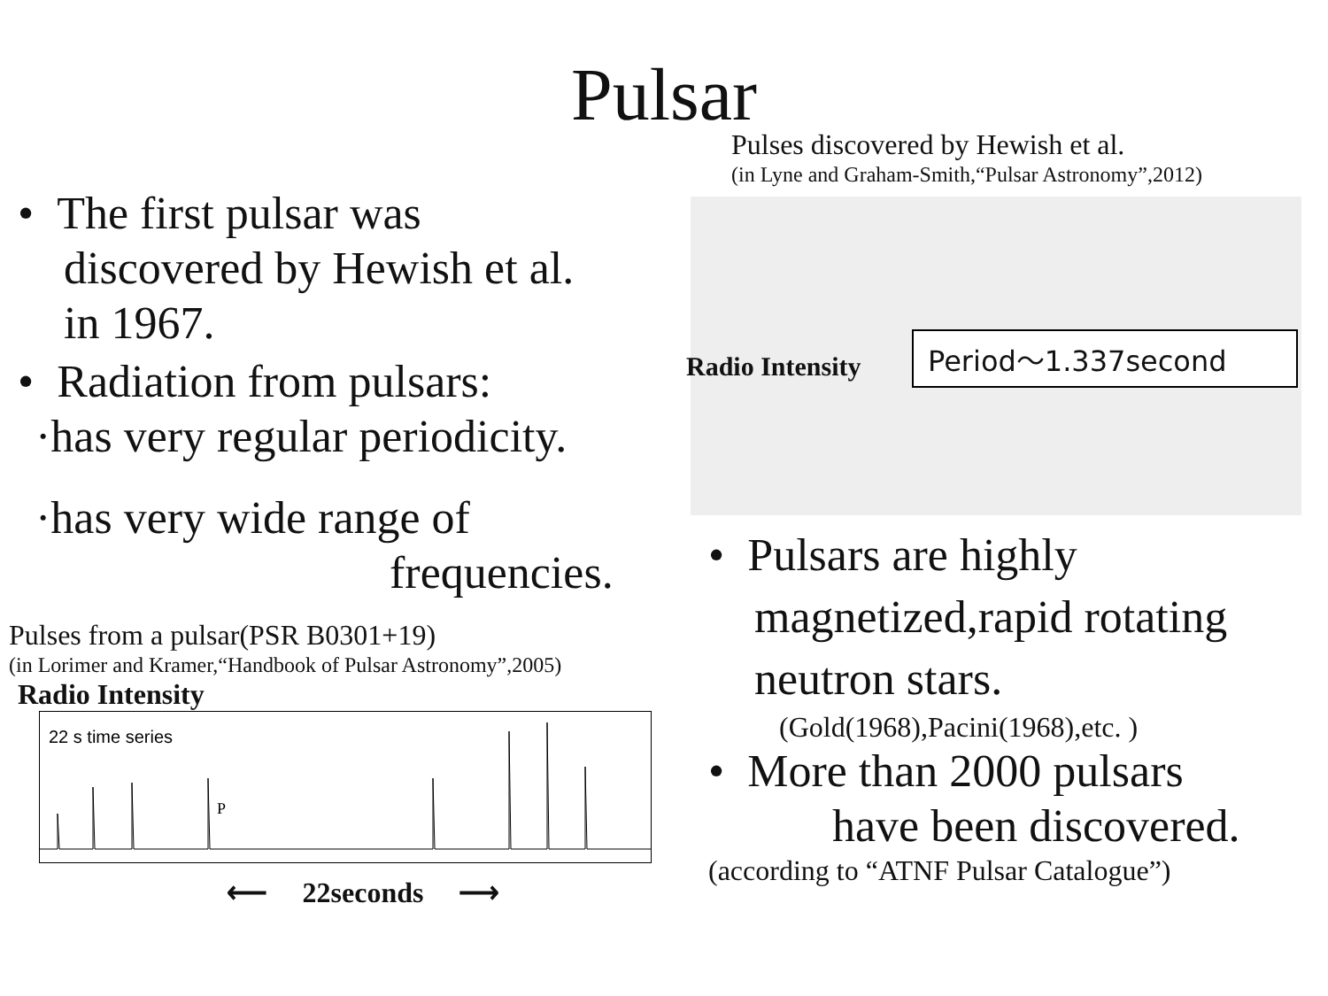Pulsar
• The first pulsar was
discovered by Hewish et al.
in 1967.
• Radiation from pulsars:
·has very regular periodicity.
·has very wide range of
frequencies.
Pulses from a pulsar(PSR B0301+19)
(in Lorimer and Kramer,“Handbook of Pulsar Astronomy”,2005)
Radio Intensity
22 s time series
P
⟵ 22seconds ⟶
Pulses discovered by Hewish et al.
(in Lyne and Graham-Smith,“Pulsar Astronomy”,2012)
Period～1.337second
Radio Intensity
• Pulsars are highly
magnetized,rapid rotating
neutron stars.
(Gold(1968),Pacini(1968),etc. )
• More than 2000 pulsars
have been discovered.
(according to “ATNF Pulsar Catalogue”)